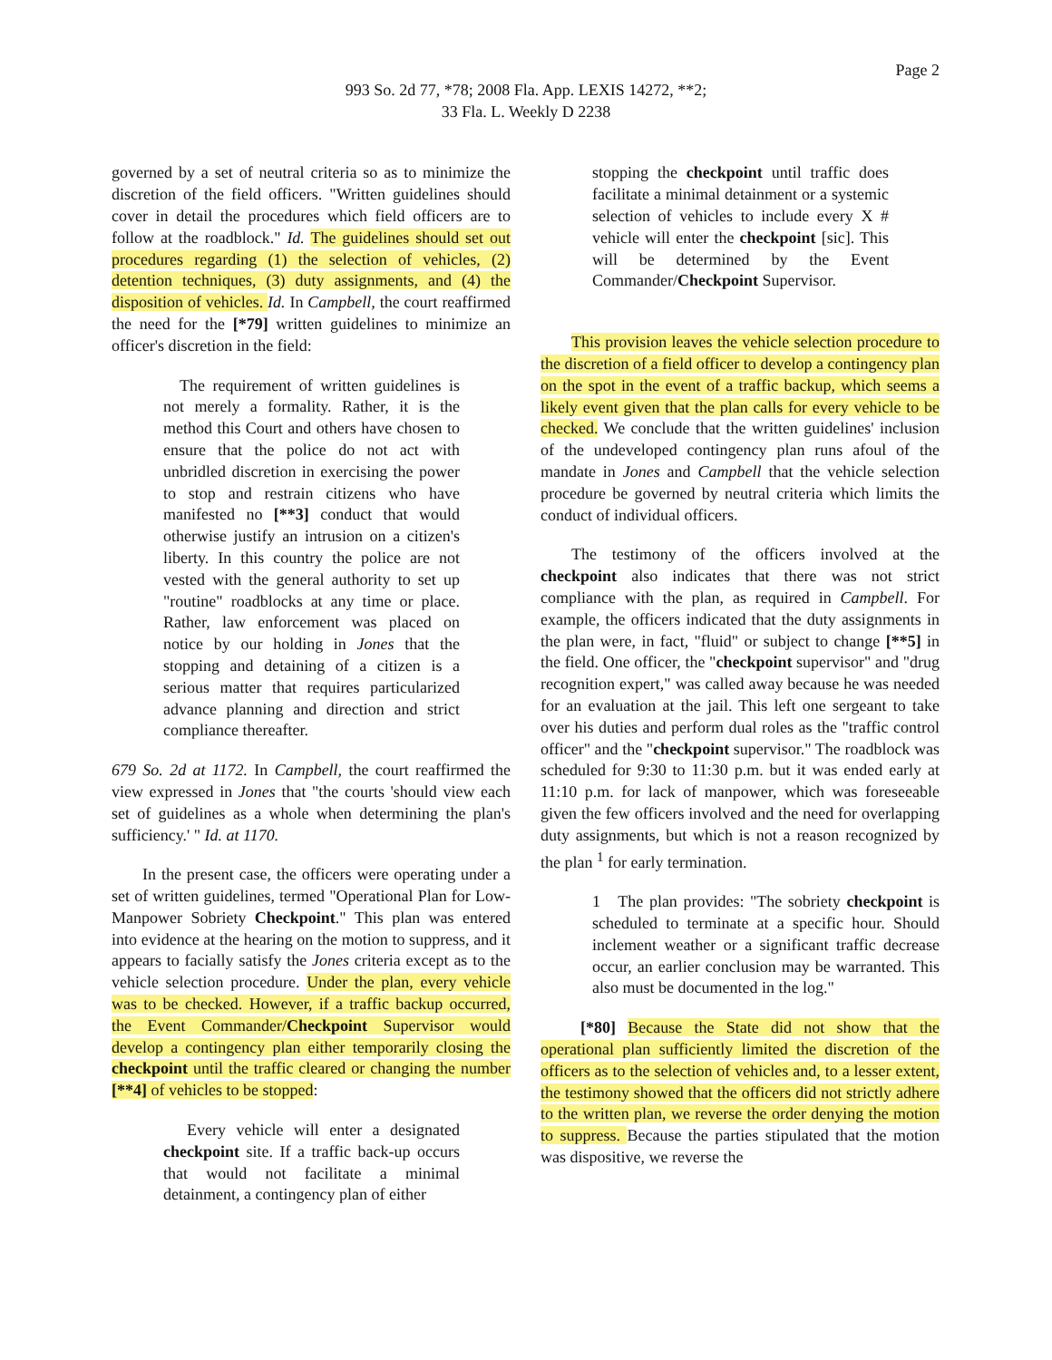Page 2
993 So. 2d 77, *78; 2008 Fla. App. LEXIS 14272, **2;
33 Fla. L. Weekly D 2238
governed by a set of neutral criteria so as to minimize the discretion of the field officers. "Written guidelines should cover in detail the procedures which field officers are to follow at the roadblock." Id. The guidelines should set out procedures regarding (1) the selection of vehicles, (2) detention techniques, (3) duty assignments, and (4) the disposition of vehicles. Id. In Campbell, the court reaffirmed the need for the [*79] written guidelines to minimize an officer's discretion in the field:
The requirement of written guidelines is not merely a formality. Rather, it is the method this Court and others have chosen to ensure that the police do not act with unbridled discretion in exercising the power to stop and restrain citizens who have manifested no [**3] conduct that would otherwise justify an intrusion on a citizen's liberty. In this country the police are not vested with the general authority to set up "routine" roadblocks at any time or place. Rather, law enforcement was placed on notice by our holding in Jones that the stopping and detaining of a citizen is a serious matter that requires particularized advance planning and direction and strict compliance thereafter.
679 So. 2d at 1172. In Campbell, the court reaffirmed the view expressed in Jones that "the courts 'should view each set of guidelines as a whole when determining the plan's sufficiency.' " Id. at 1170.
In the present case, the officers were operating under a set of written guidelines, termed "Operational Plan for Low-Manpower Sobriety Checkpoint." This plan was entered into evidence at the hearing on the motion to suppress, and it appears to facially satisfy the Jones criteria except as to the vehicle selection procedure. Under the plan, every vehicle was to be checked. However, if a traffic backup occurred, the Event Commander/Checkpoint Supervisor would develop a contingency plan either temporarily closing the checkpoint until the traffic cleared or changing the number [**4] of vehicles to be stopped:
Every vehicle will enter a designated checkpoint site. If a traffic back-up occurs that would not facilitate a minimal detainment, a contingency plan of either
stopping the checkpoint until traffic does facilitate a minimal detainment or a systemic selection of vehicles to include every X # vehicle will enter the checkpoint [sic]. This will be determined by the Event Commander/Checkpoint Supervisor.
This provision leaves the vehicle selection procedure to the discretion of a field officer to develop a contingency plan on the spot in the event of a traffic backup, which seems a likely event given that the plan calls for every vehicle to be checked. We conclude that the written guidelines' inclusion of the undeveloped contingency plan runs afoul of the mandate in Jones and Campbell that the vehicle selection procedure be governed by neutral criteria which limits the conduct of individual officers.
The testimony of the officers involved at the checkpoint also indicates that there was not strict compliance with the plan, as required in Campbell. For example, the officers indicated that the duty assignments in the plan were, in fact, "fluid" or subject to change [**5] in the field. One officer, the "checkpoint supervisor" and "drug recognition expert," was called away because he was needed for an evaluation at the jail. This left one sergeant to take over his duties and perform dual roles as the "traffic control officer" and the "checkpoint supervisor." The roadblock was scheduled for 9:30 to 11:30 p.m. but it was ended early at 11:10 p.m. for lack of manpower, which was foreseeable given the few officers involved and the need for overlapping duty assignments, but which is not a reason recognized by the plan <sup>1</sup> for early termination.
1 The plan provides: "The sobriety checkpoint is scheduled to terminate at a specific hour. Should inclement weather or a significant traffic decrease occur, an earlier conclusion may be warranted. This also must be documented in the log."
[*80] Because the State did not show that the operational plan sufficiently limited the discretion of the officers as to the selection of vehicles and, to a lesser extent, the testimony showed that the officers did not strictly adhere to the written plan, we reverse the order denying the motion to suppress. Because the parties stipulated that the motion was dispositive, we reverse the